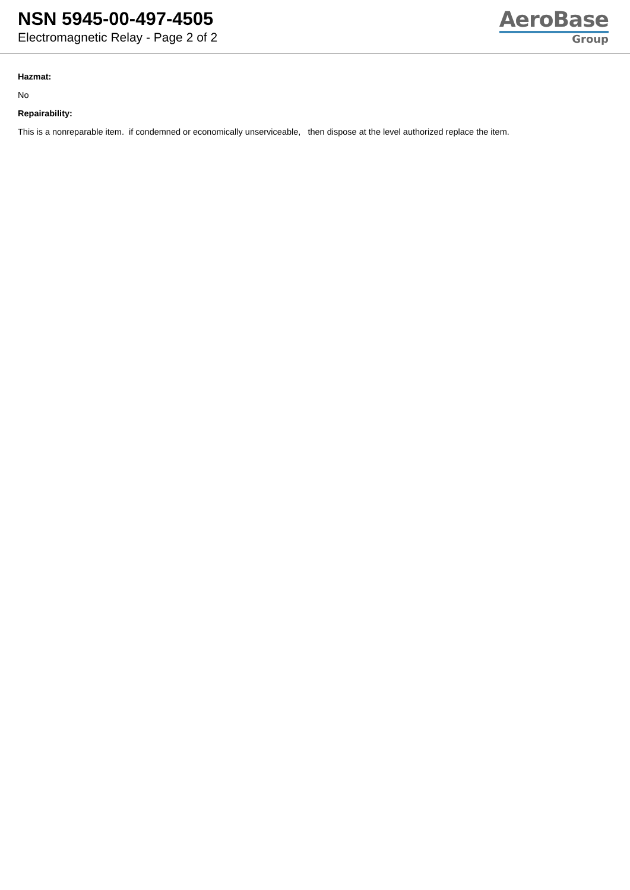NSN 5945-00-497-4505
Electromagnetic Relay - Page 2 of 2
AeroBase
Group
Hazmat:
No
Repairability:
This is a nonreparable item. if condemned or economically unserviceable, then dispose at the level authorized replace the item.